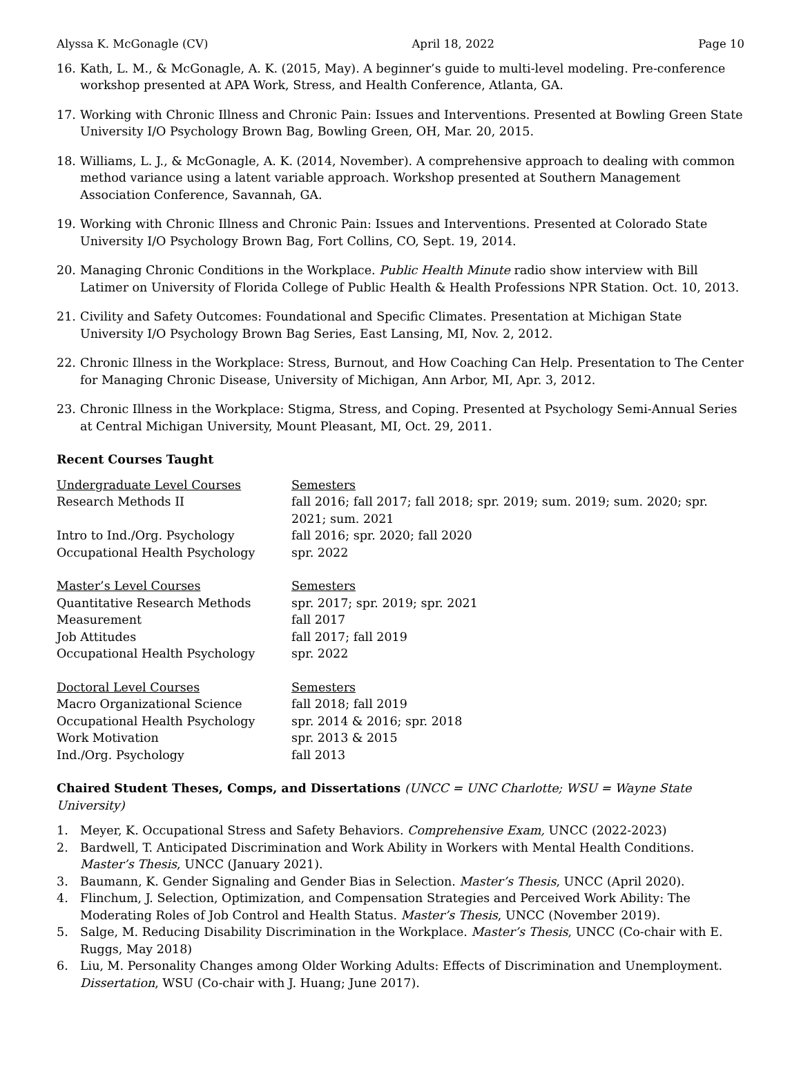Alyssa K. McGonagle (CV) April 18, 2022 Page 10
16. Kath, L. M., & McGonagle, A. K. (2015, May). A beginner’s guide to multi-level modeling. Pre-conference workshop presented at APA Work, Stress, and Health Conference, Atlanta, GA.
17. Working with Chronic Illness and Chronic Pain: Issues and Interventions. Presented at Bowling Green State University I/O Psychology Brown Bag, Bowling Green, OH, Mar. 20, 2015.
18. Williams, L. J., & McGonagle, A. K. (2014, November). A comprehensive approach to dealing with common method variance using a latent variable approach. Workshop presented at Southern Management Association Conference, Savannah, GA.
19. Working with Chronic Illness and Chronic Pain: Issues and Interventions. Presented at Colorado State University I/O Psychology Brown Bag, Fort Collins, CO, Sept. 19, 2014.
20. Managing Chronic Conditions in the Workplace. Public Health Minute radio show interview with Bill Latimer on University of Florida College of Public Health & Health Professions NPR Station. Oct. 10, 2013.
21. Civility and Safety Outcomes: Foundational and Specific Climates. Presentation at Michigan State University I/O Psychology Brown Bag Series, East Lansing, MI, Nov. 2, 2012.
22. Chronic Illness in the Workplace: Stress, Burnout, and How Coaching Can Help. Presentation to The Center for Managing Chronic Disease, University of Michigan, Ann Arbor, MI, Apr. 3, 2012.
23. Chronic Illness in the Workplace: Stigma, Stress, and Coping. Presented at Psychology Semi-Annual Series at Central Michigan University, Mount Pleasant, MI, Oct. 29, 2011.
Recent Courses Taught
| Undergraduate Level Courses | Semesters |
| Research Methods II | fall 2016; fall 2017; fall 2018; spr. 2019; sum. 2019; sum. 2020; spr. 2021; sum. 2021 |
| Intro to Ind./Org. Psychology | fall 2016; spr. 2020; fall 2020 |
| Occupational Health Psychology | spr. 2022 |
| Master’s Level Courses | Semesters |
| Quantitative Research Methods | spr. 2017; spr. 2019; spr. 2021 |
| Measurement | fall 2017 |
| Job Attitudes | fall 2017; fall 2019 |
| Occupational Health Psychology | spr. 2022 |
| Doctoral Level Courses | Semesters |
| Macro Organizational Science | fall 2018; fall 2019 |
| Occupational Health Psychology | spr. 2014 & 2016; spr. 2018 |
| Work Motivation | spr. 2013 & 2015 |
| Ind./Org. Psychology | fall 2013 |
Chaired Student Theses, Comps, and Dissertations (UNCC = UNC Charlotte; WSU = Wayne State University)
1. Meyer, K. Occupational Stress and Safety Behaviors. Comprehensive Exam, UNCC (2022-2023)
2. Bardwell, T. Anticipated Discrimination and Work Ability in Workers with Mental Health Conditions. Master’s Thesis, UNCC (January 2021).
3. Baumann, K. Gender Signaling and Gender Bias in Selection. Master’s Thesis, UNCC (April 2020).
4. Flinchum, J. Selection, Optimization, and Compensation Strategies and Perceived Work Ability: The Moderating Roles of Job Control and Health Status. Master’s Thesis, UNCC (November 2019).
5. Salge, M. Reducing Disability Discrimination in the Workplace. Master’s Thesis, UNCC (Co-chair with E. Ruggs, May 2018)
6. Liu, M. Personality Changes among Older Working Adults: Effects of Discrimination and Unemployment. Dissertation, WSU (Co-chair with J. Huang; June 2017).